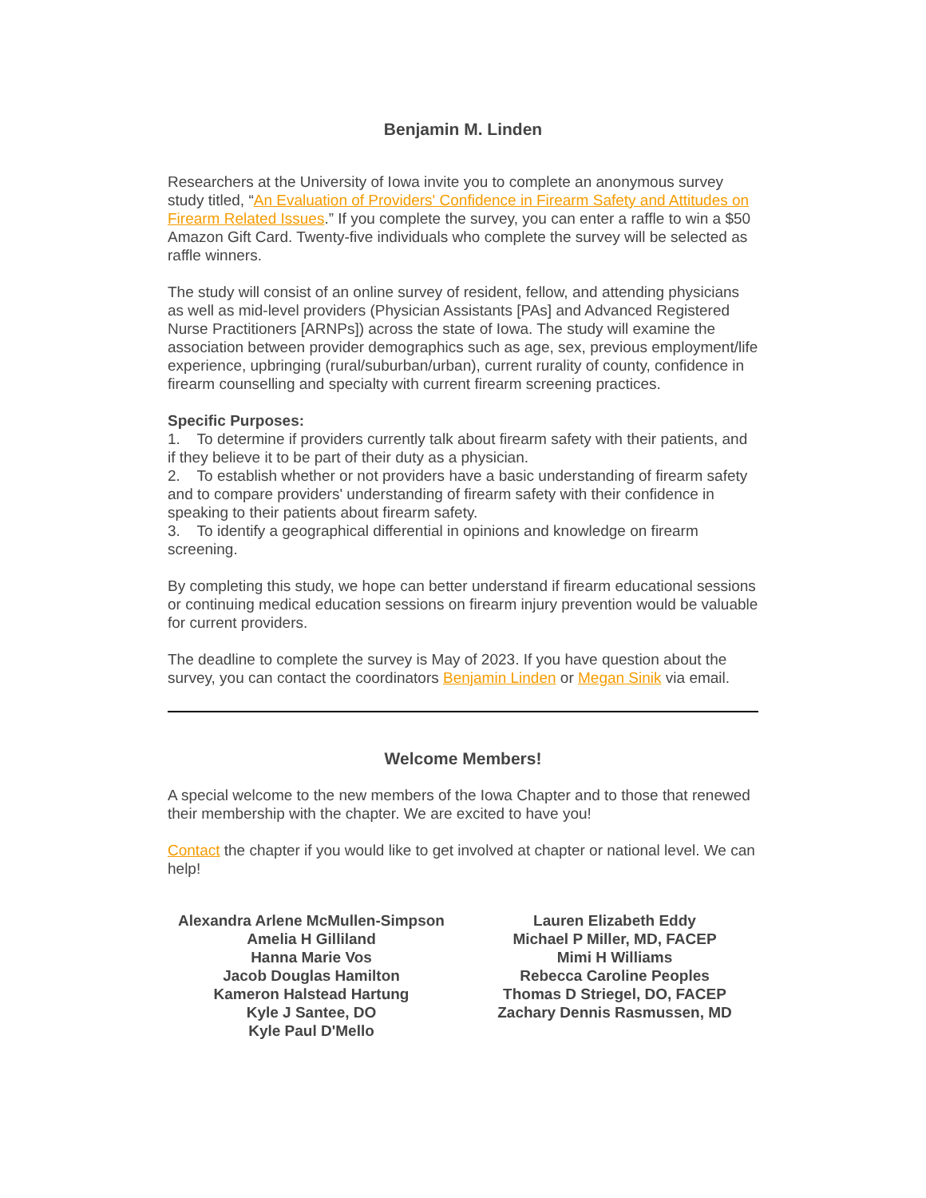Benjamin M. Linden
Researchers at the University of Iowa invite you to complete an anonymous survey study titled, “An Evaluation of Providers' Confidence in Firearm Safety and Attitudes on Firearm Related Issues.” If you complete the survey, you can enter a raffle to win a $50 Amazon Gift Card. Twenty-five individuals who complete the survey will be selected as raffle winners.
The study will consist of an online survey of resident, fellow, and attending physicians as well as mid-level providers (Physician Assistants [PAs] and Advanced Registered Nurse Practitioners [ARNPs]) across the state of Iowa. The study will examine the association between provider demographics such as age, sex, previous employment/life experience, upbringing (rural/suburban/urban), current rurality of county, confidence in firearm counselling and specialty with current firearm screening practices.
Specific Purposes:
1. To determine if providers currently talk about firearm safety with their patients, and if they believe it to be part of their duty as a physician.
2. To establish whether or not providers have a basic understanding of firearm safety and to compare providers' understanding of firearm safety with their confidence in speaking to their patients about firearm safety.
3. To identify a geographical differential in opinions and knowledge on firearm screening.
By completing this study, we hope can better understand if firearm educational sessions or continuing medical education sessions on firearm injury prevention would be valuable for current providers.
The deadline to complete the survey is May of 2023. If you have question about the survey, you can contact the coordinators Benjamin Linden or Megan Sinik via email.
Welcome Members!
A special welcome to the new members of the Iowa Chapter and to those that renewed their membership with the chapter. We are excited to have you!
Contact the chapter if you would like to get involved at chapter or national level. We can help!
Alexandra Arlene McMullen-Simpson
Amelia H Gilliland
Hanna Marie Vos
Jacob Douglas Hamilton
Kameron Halstead Hartung
Kyle J Santee, DO
Kyle Paul D'Mello
Lauren Elizabeth Eddy
Michael P Miller, MD, FACEP
Mimi H Williams
Rebecca Caroline Peoples
Thomas D Striegel, DO, FACEP
Zachary Dennis Rasmussen, MD